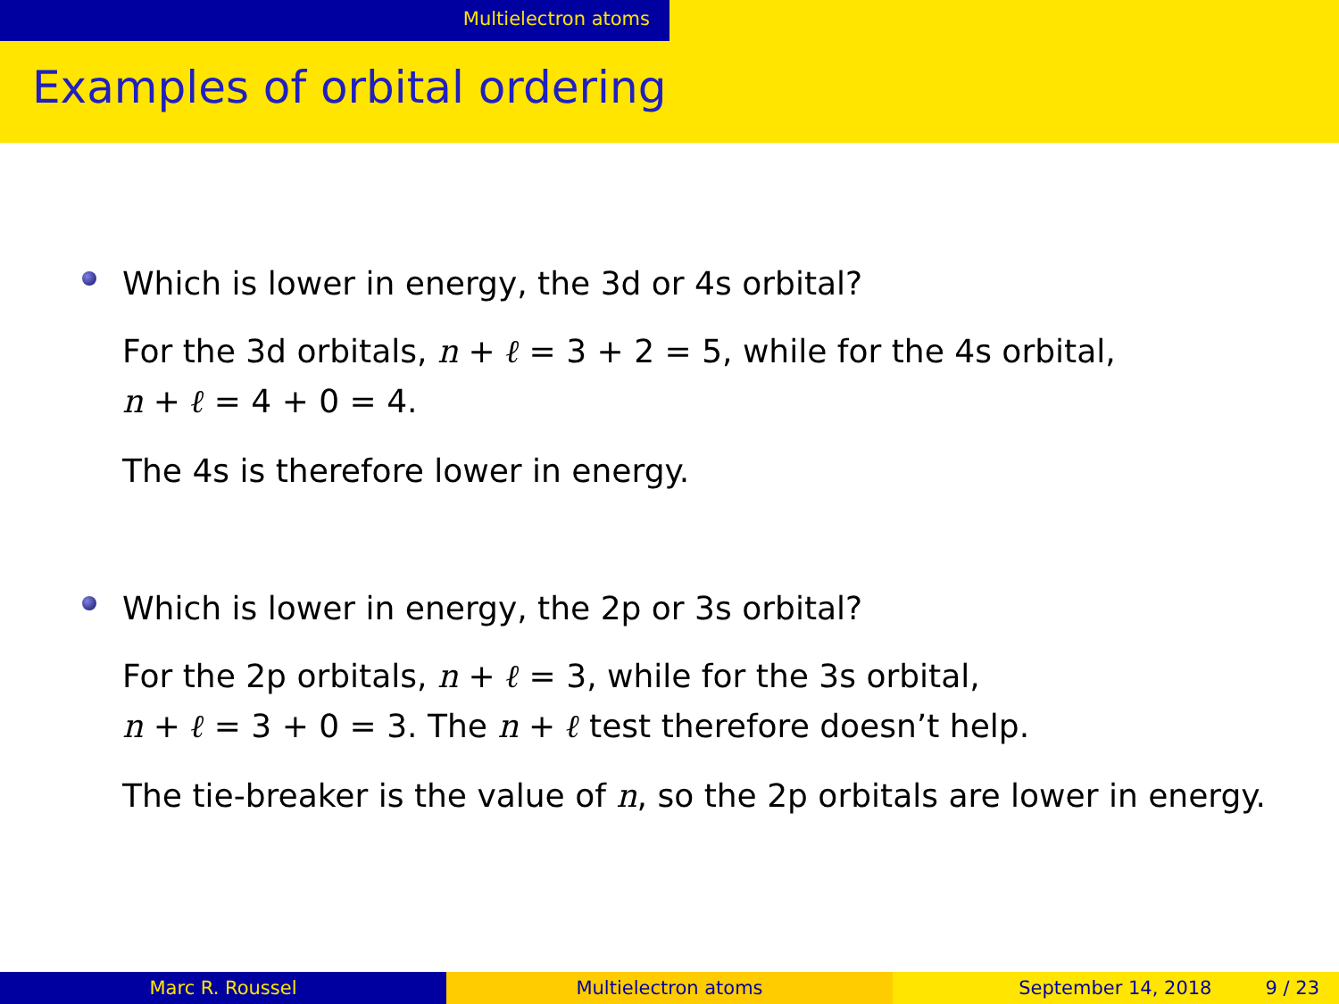Multielectron atoms
Examples of orbital ordering
Which is lower in energy, the 3d or 4s orbital?
For the 3d orbitals, n + ℓ = 3 + 2 = 5, while for the 4s orbital,
n + ℓ = 4 + 0 = 4.
The 4s is therefore lower in energy.
Which is lower in energy, the 2p or 3s orbital?
For the 2p orbitals, n + ℓ = 3, while for the 3s orbital,
n + ℓ = 3 + 0 = 3. The n + ℓ test therefore doesn’t help.
The tie-breaker is the value of n, so the 2p orbitals are lower in energy.
Marc R. Roussel Multielectron atoms September 14, 2018 9 / 23